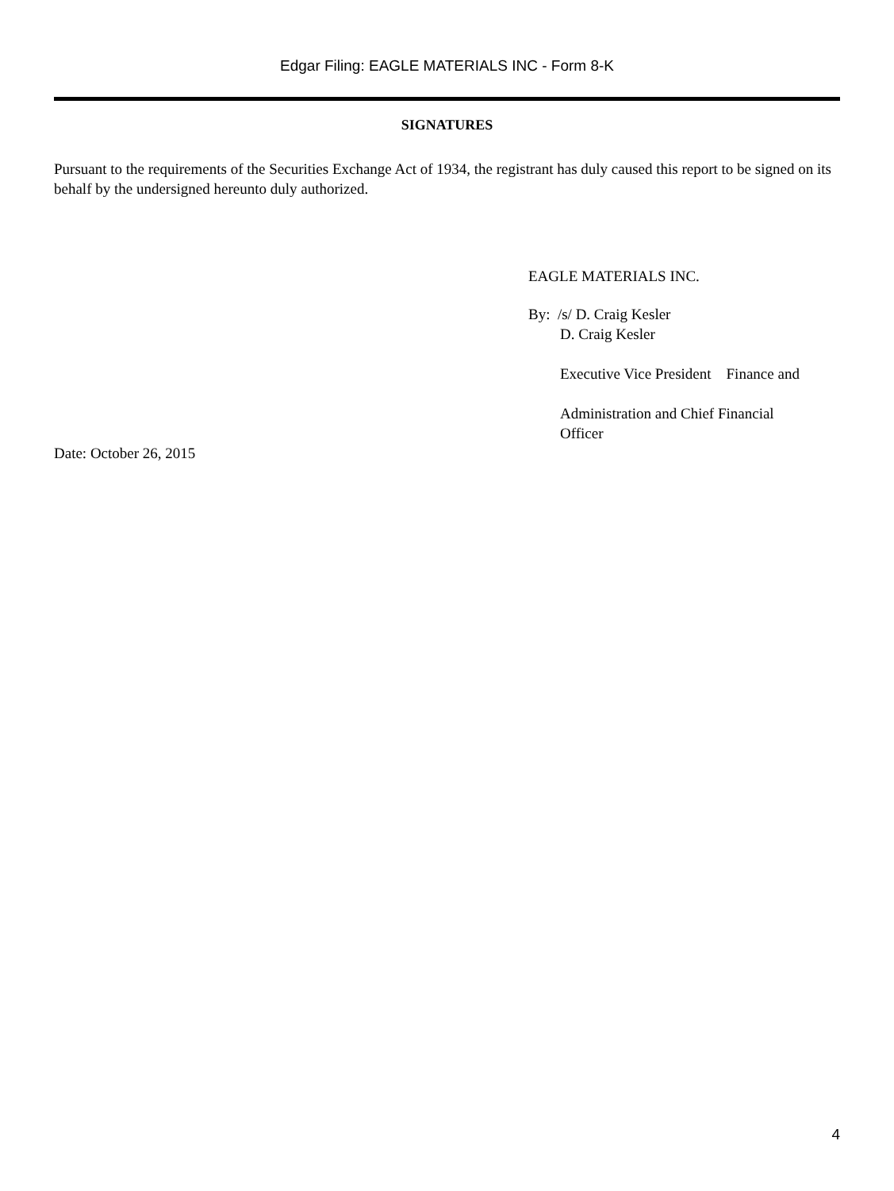Edgar Filing: EAGLE MATERIALS INC - Form 8-K
SIGNATURES
Pursuant to the requirements of the Securities Exchange Act of 1934, the registrant has duly caused this report to be signed on its behalf by the undersigned hereunto duly authorized.
EAGLE MATERIALS INC.
By: /s/ D. Craig Kesler
D. Craig Kesler
Executive Vice President Finance and
Administration and Chief Financial
Officer
Date: October 26, 2015
4